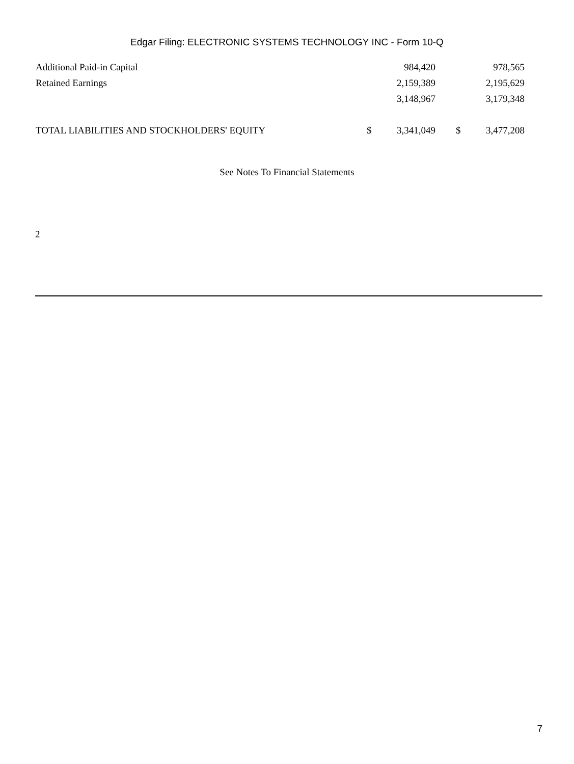Edgar Filing: ELECTRONIC SYSTEMS TECHNOLOGY INC - Form 10-Q
| Additional Paid-in Capital | | 984,420 | | | 978,565 |
| Retained Earnings | | 2,159,389 | | | 2,195,629 |
| | | 3,148,967 | | | 3,179,348 |
| TOTAL LIABILITIES AND STOCKHOLDERS' EQUITY | $ | 3,341,049 | | $ | 3,477,208 |
See Notes To Financial Statements
2
7